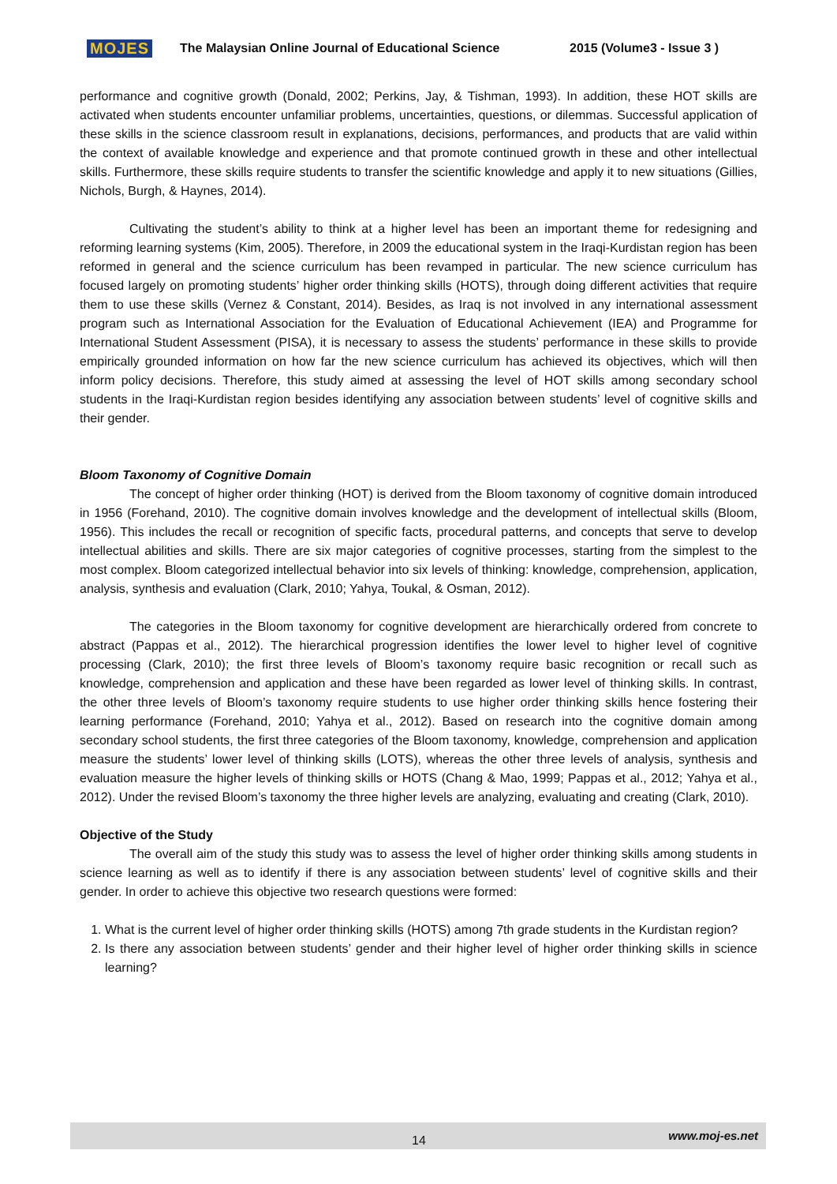MOJES The Malaysian Online Journal of Educational Science 2015 (Volume3 - Issue 3 )
performance and cognitive growth (Donald, 2002; Perkins, Jay, & Tishman, 1993). In addition, these HOT skills are activated when students encounter unfamiliar problems, uncertainties, questions, or dilemmas. Successful application of these skills in the science classroom result in explanations, decisions, performances, and products that are valid within the context of available knowledge and experience and that promote continued growth in these and other intellectual skills. Furthermore, these skills require students to transfer the scientific knowledge and apply it to new situations (Gillies, Nichols, Burgh, & Haynes, 2014).
Cultivating the student’s ability to think at a higher level has been an important theme for redesigning and reforming learning systems (Kim, 2005). Therefore, in 2009 the educational system in the Iraqi-Kurdistan region has been reformed in general and the science curriculum has been revamped in particular. The new science curriculum has focused largely on promoting students’ higher order thinking skills (HOTS), through doing different activities that require them to use these skills (Vernez & Constant, 2014). Besides, as Iraq is not involved in any international assessment program such as International Association for the Evaluation of Educational Achievement (IEA) and Programme for International Student Assessment (PISA), it is necessary to assess the students’ performance in these skills to provide empirically grounded information on how far the new science curriculum has achieved its objectives, which will then inform policy decisions. Therefore, this study aimed at assessing the level of HOT skills among secondary school students in the Iraqi-Kurdistan region besides identifying any association between students’ level of cognitive skills and their gender.
Bloom Taxonomy of Cognitive Domain
The concept of higher order thinking (HOT) is derived from the Bloom taxonomy of cognitive domain introduced in 1956 (Forehand, 2010). The cognitive domain involves knowledge and the development of intellectual skills (Bloom, 1956). This includes the recall or recognition of specific facts, procedural patterns, and concepts that serve to develop intellectual abilities and skills. There are six major categories of cognitive processes, starting from the simplest to the most complex. Bloom categorized intellectual behavior into six levels of thinking: knowledge, comprehension, application, analysis, synthesis and evaluation (Clark, 2010; Yahya, Toukal, & Osman, 2012).
The categories in the Bloom taxonomy for cognitive development are hierarchically ordered from concrete to abstract (Pappas et al., 2012). The hierarchical progression identifies the lower level to higher level of cognitive processing (Clark, 2010); the first three levels of Bloom’s taxonomy require basic recognition or recall such as knowledge, comprehension and application and these have been regarded as lower level of thinking skills. In contrast, the other three levels of Bloom’s taxonomy require students to use higher order thinking skills hence fostering their learning performance (Forehand, 2010; Yahya et al., 2012). Based on research into the cognitive domain among secondary school students, the first three categories of the Bloom taxonomy, knowledge, comprehension and application measure the students’ lower level of thinking skills (LOTS), whereas the other three levels of analysis, synthesis and evaluation measure the higher levels of thinking skills or HOTS (Chang & Mao, 1999; Pappas et al., 2012; Yahya et al., 2012). Under the revised Bloom’s taxonomy the three higher levels are analyzing, evaluating and creating (Clark, 2010).
Objective of the Study
The overall aim of the study this study was to assess the level of higher order thinking skills among students in science learning as well as to identify if there is any association between students’ level of cognitive skills and their gender. In order to achieve this objective two research questions were formed:
1. What is the current level of higher order thinking skills (HOTS) among 7th grade students in the Kurdistan region?
2. Is there any association between students’ gender and their higher level of higher order thinking skills in science learning?
14 www.moj-es.net